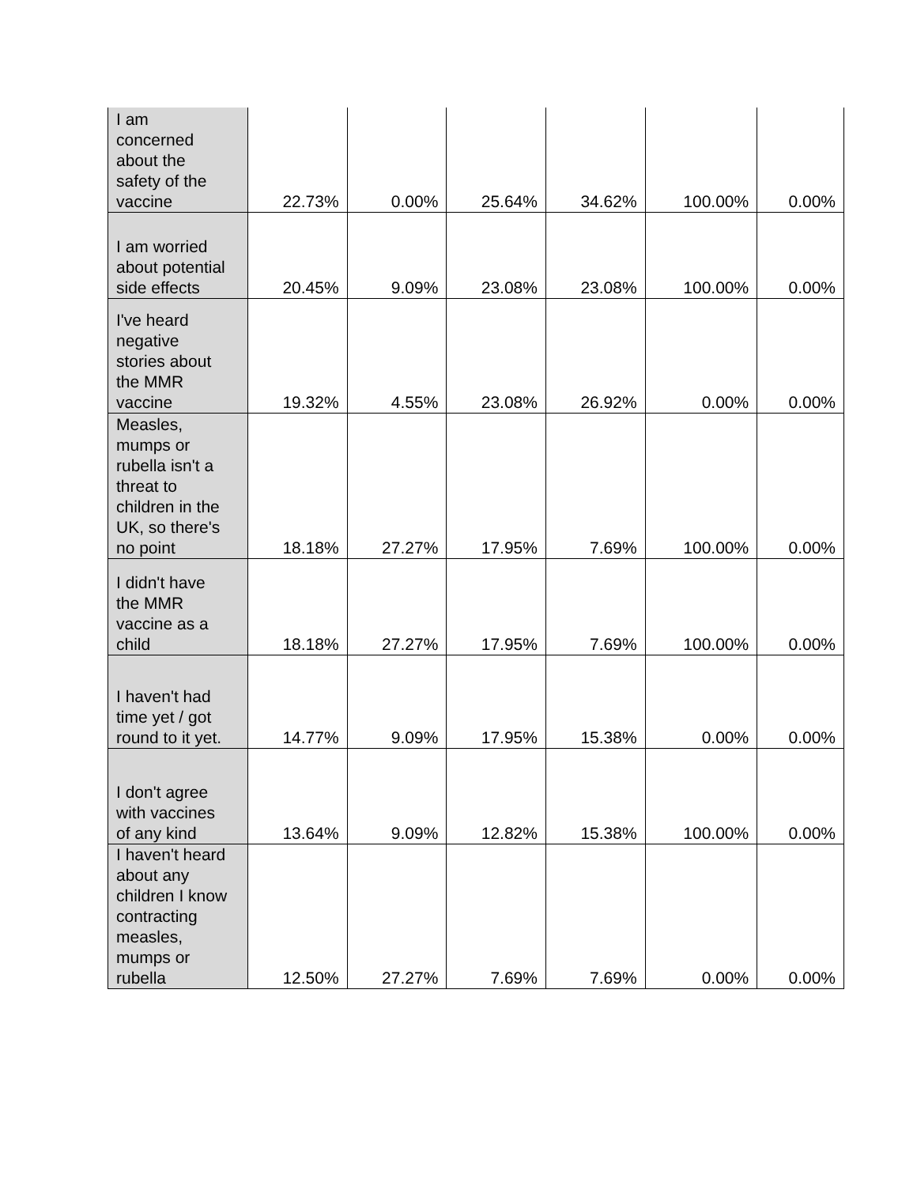| I am concerned about the safety of the vaccine | 22.73% | 0.00% | 25.64% | 34.62% | 100.00% | 0.00% |
| I am worried about potential side effects | 20.45% | 9.09% | 23.08% | 23.08% | 100.00% | 0.00% |
| I've heard negative stories about the MMR vaccine | 19.32% | 4.55% | 23.08% | 26.92% | 0.00% | 0.00% |
| Measles, mumps or rubella isn't a threat to children in the UK, so there's no point | 18.18% | 27.27% | 17.95% | 7.69% | 100.00% | 0.00% |
| I didn't have the MMR vaccine as a child | 18.18% | 27.27% | 17.95% | 7.69% | 100.00% | 0.00% |
| I haven't had time yet / got round to it yet. | 14.77% | 9.09% | 17.95% | 15.38% | 0.00% | 0.00% |
| I don't agree with vaccines of any kind | 13.64% | 9.09% | 12.82% | 15.38% | 100.00% | 0.00% |
| I haven't heard about any children I know contracting measles, mumps or rubella | 12.50% | 27.27% | 7.69% | 7.69% | 0.00% | 0.00% |